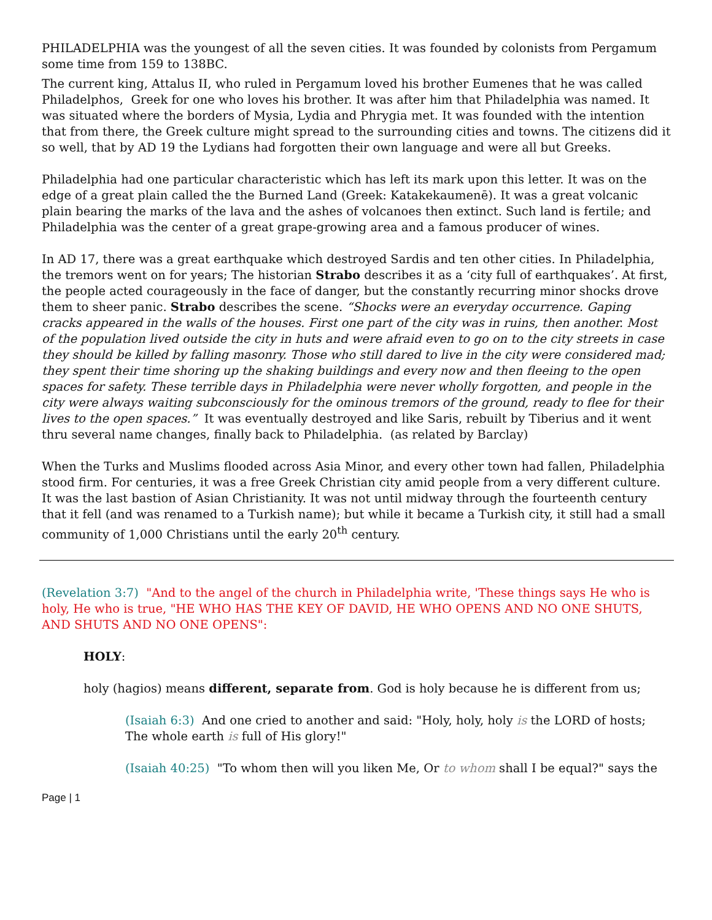PHILADELPHIA was the youngest of all the seven cities. It was founded by colonists from Pergamum some time from 159 to 138BC.
The current king, Attalus II, who ruled in Pergamum loved his brother Eumenes that he was called Philadelphos, Greek for one who loves his brother. It was after him that Philadelphia was named. It was situated where the borders of Mysia, Lydia and Phrygia met. It was founded with the intention that from there, the Greek culture might spread to the surrounding cities and towns. The citizens did it so well, that by AD 19 the Lydians had forgotten their own language and were all but Greeks.
Philadelphia had one particular characteristic which has left its mark upon this letter. It was on the edge of a great plain called the the Burned Land (Greek: Katakekaumenē). It was a great volcanic plain bearing the marks of the lava and the ashes of volcanoes then extinct. Such land is fertile; and Philadelphia was the center of a great grape-growing area and a famous producer of wines.
In AD 17, there was a great earthquake which destroyed Sardis and ten other cities. In Philadelphia, the tremors went on for years; The historian Strabo describes it as a ‘city full of earthquakes’. At first, the people acted courageously in the face of danger, but the constantly recurring minor shocks drove them to sheer panic. Strabo describes the scene. “Shocks were an everyday occurrence. Gaping cracks appeared in the walls of the houses. First one part of the city was in ruins, then another. Most of the population lived outside the city in huts and were afraid even to go on to the city streets in case they should be killed by falling masonry. Those who still dared to live in the city were considered mad; they spent their time shoring up the shaking buildings and every now and then fleeing to the open spaces for safety. These terrible days in Philadelphia were never wholly forgotten, and people in the city were always waiting subconsciously for the ominous tremors of the ground, ready to flee for their lives to the open spaces.” It was eventually destroyed and like Saris, rebuilt by Tiberius and it went thru several name changes, finally back to Philadelphia. (as related by Barclay)
When the Turks and Muslims flooded across Asia Minor, and every other town had fallen, Philadelphia stood firm. For centuries, it was a free Greek Christian city amid people from a very different culture. It was the last bastion of Asian Christianity. It was not until midway through the fourteenth century that it fell (and was renamed to a Turkish name); but while it became a Turkish city, it still had a small community of 1,000 Christians until the early 20<sup>th</sup> century.
(Revelation 3:7) "And to the angel of the church in Philadelphia write, 'These things says He who is holy, He who is true, "HE WHO HAS THE KEY OF DAVID, HE WHO OPENS AND NO ONE SHUTS, AND SHUTS AND NO ONE OPENS":
HOLY:
holy (hagios) means different, separate from. God is holy because he is different from us;
(Isaiah 6:3) And one cried to another and said: "Holy, holy, holy is the LORD of hosts; The whole earth is full of His glory!"
(Isaiah 40:25) "To whom then will you liken Me, Or to whom shall I be equal?" says the
Page | 1